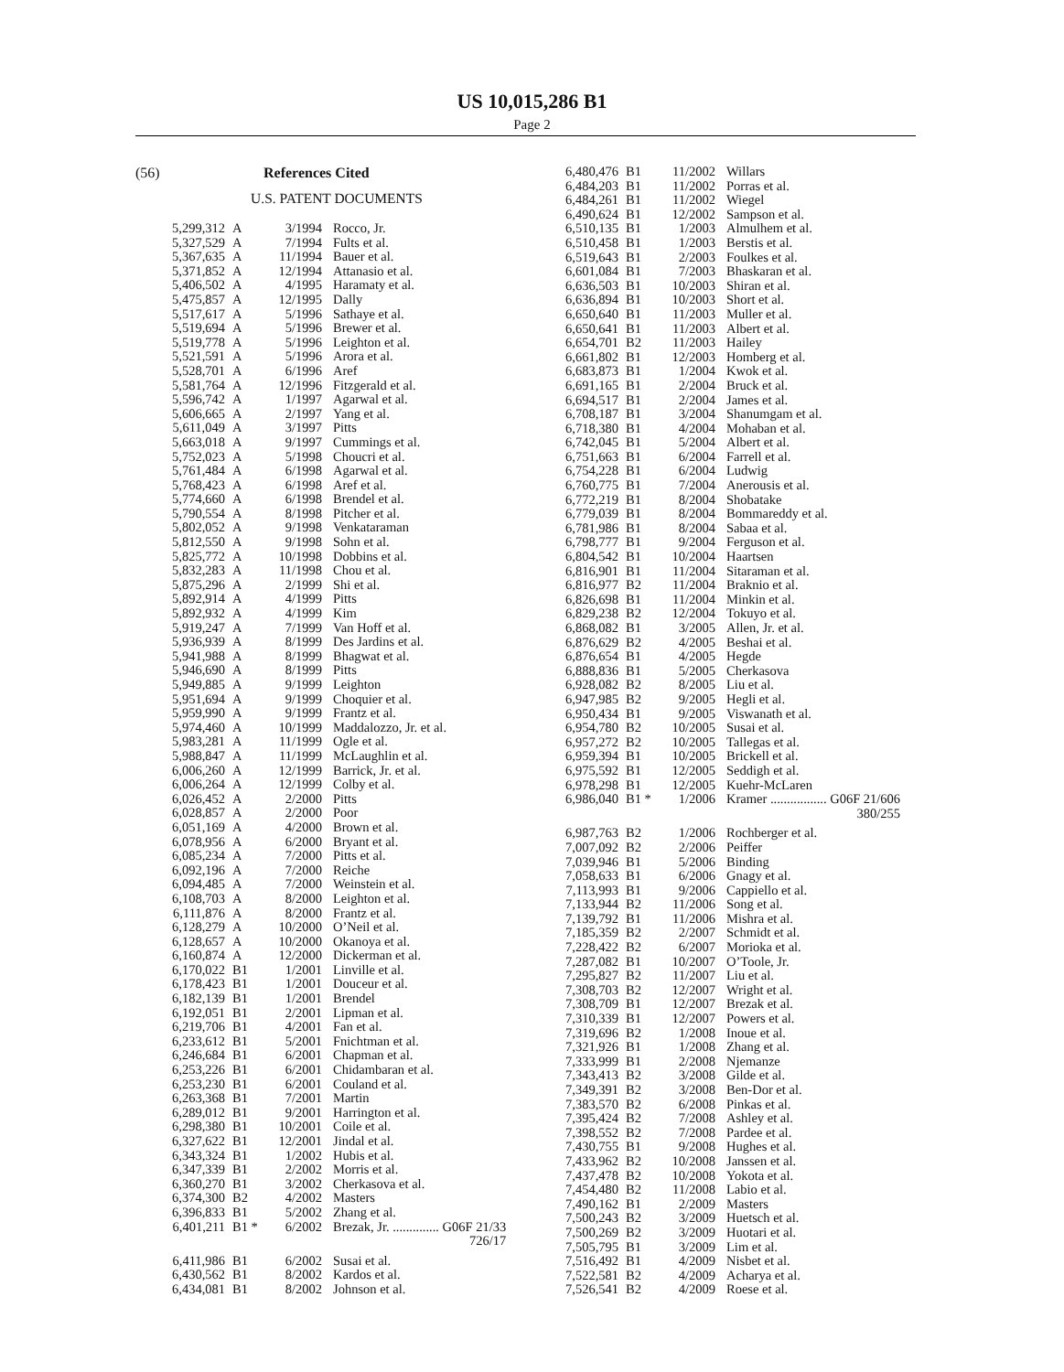US 10,015,286 B1
Page 2
(56) References Cited
U.S. PATENT DOCUMENTS
| 5,299,312 | A | 3/1994 | Rocco, Jr. |
| 5,327,529 | A | 7/1994 | Fults et al. |
| 5,367,635 | A | 11/1994 | Bauer et al. |
| 5,371,852 | A | 12/1994 | Attanasio et al. |
| 5,406,502 | A | 4/1995 | Haramaty et al. |
| 5,475,857 | A | 12/1995 | Dally |
| 5,517,617 | A | 5/1996 | Sathaye et al. |
| 5,519,694 | A | 5/1996 | Brewer et al. |
| 5,519,778 | A | 5/1996 | Leighton et al. |
| 5,521,591 | A | 5/1996 | Arora et al. |
| 5,528,701 | A | 6/1996 | Aref |
| 5,581,764 | A | 12/1996 | Fitzgerald et al. |
| 5,596,742 | A | 1/1997 | Agarwal et al. |
| 5,606,665 | A | 2/1997 | Yang et al. |
| 5,611,049 | A | 3/1997 | Pitts |
| 5,663,018 | A | 9/1997 | Cummings et al. |
| 5,752,023 | A | 5/1998 | Choucri et al. |
| 5,761,484 | A | 6/1998 | Agarwal et al. |
| 5,768,423 | A | 6/1998 | Aref et al. |
| 5,774,660 | A | 6/1998 | Brendel et al. |
| 5,790,554 | A | 8/1998 | Pitcher et al. |
| 5,802,052 | A | 9/1998 | Venkataraman |
| 5,812,550 | A | 9/1998 | Sohn et al. |
| 5,825,772 | A | 10/1998 | Dobbins et al. |
| 5,832,283 | A | 11/1998 | Chou et al. |
| 5,875,296 | A | 2/1999 | Shi et al. |
| 5,892,914 | A | 4/1999 | Pitts |
| 5,892,932 | A | 4/1999 | Kim |
| 5,919,247 | A | 7/1999 | Van Hoff et al. |
| 5,936,939 | A | 8/1999 | Des Jardins et al. |
| 5,941,988 | A | 8/1999 | Bhagwat et al. |
| 5,946,690 | A | 8/1999 | Pitts |
| 5,949,885 | A | 9/1999 | Leighton |
| 5,951,694 | A | 9/1999 | Choquier et al. |
| 5,959,990 | A | 9/1999 | Frantz et al. |
| 5,974,460 | A | 10/1999 | Maddalozzo, Jr. et al. |
| 5,983,281 | A | 11/1999 | Ogle et al. |
| 5,988,847 | A | 11/1999 | McLaughlin et al. |
| 6,006,260 | A | 12/1999 | Barrick, Jr. et al. |
| 6,006,264 | A | 12/1999 | Colby et al. |
| 6,026,452 | A | 2/2000 | Pitts |
| 6,028,857 | A | 2/2000 | Poor |
| 6,051,169 | A | 4/2000 | Brown et al. |
| 6,078,956 | A | 6/2000 | Bryant et al. |
| 6,085,234 | A | 7/2000 | Pitts et al. |
| 6,092,196 | A | 7/2000 | Reiche |
| 6,094,485 | A | 7/2000 | Weinstein et al. |
| 6,108,703 | A | 8/2000 | Leighton et al. |
| 6,111,876 | A | 8/2000 | Frantz et al. |
| 6,128,279 | A | 10/2000 | O’Neil et al. |
| 6,128,657 | A | 10/2000 | Okanoya et al. |
| 6,160,874 | A | 12/2000 | Dickerman et al. |
| 6,170,022 | B1 | 1/2001 | Linville et al. |
| 6,178,423 | B1 | 1/2001 | Douceur et al. |
| 6,182,139 | B1 | 1/2001 | Brendel |
| 6,192,051 | B1 | 2/2001 | Lipman et al. |
| 6,219,706 | B1 | 4/2001 | Fan et al. |
| 6,233,612 | B1 | 5/2001 | Fnichtman et al. |
| 6,246,684 | B1 | 6/2001 | Chapman et al. |
| 6,253,226 | B1 | 6/2001 | Chidambaran et al. |
| 6,253,230 | B1 | 6/2001 | Couland et al. |
| 6,263,368 | B1 | 7/2001 | Martin |
| 6,289,012 | B1 | 9/2001 | Harrington et al. |
| 6,298,380 | B1 | 10/2001 | Coile et al. |
| 6,327,622 | B1 | 12/2001 | Jindal et al. |
| 6,343,324 | B1 | 1/2002 | Hubis et al. |
| 6,347,339 | B1 | 2/2002 | Morris et al. |
| 6,360,270 | B1 | 3/2002 | Cherkasova et al. |
| 6,374,300 | B2 | 4/2002 | Masters |
| 6,396,833 | B1 | 5/2002 | Zhang et al. |
| 6,401,211 | B1 * | 6/2002 | Brezak, Jr. .............. G06F 21/33 |
| | | | 726/17 |
| 6,411,986 | B1 | 6/2002 | Susai et al. |
| 6,430,562 | B1 | 8/2002 | Kardos et al. |
| 6,434,081 | B1 | 8/2002 | Johnson et al. |
| 6,480,476 | B1 | 11/2002 | Willars |
| 6,484,203 | B1 | 11/2002 | Porras et al. |
| 6,484,261 | B1 | 11/2002 | Wiegel |
| 6,490,624 | B1 | 12/2002 | Sampson et al. |
| 6,510,135 | B1 | 1/2003 | Almulhem et al. |
| 6,510,458 | B1 | 1/2003 | Berstis et al. |
| 6,519,643 | B1 | 2/2003 | Foulkes et al. |
| 6,601,084 | B1 | 7/2003 | Bhaskaran et al. |
| 6,636,503 | B1 | 10/2003 | Shiran et al. |
| 6,636,894 | B1 | 10/2003 | Short et al. |
| 6,650,640 | B1 | 11/2003 | Muller et al. |
| 6,650,641 | B1 | 11/2003 | Albert et al. |
| 6,654,701 | B2 | 11/2003 | Hailey |
| 6,661,802 | B1 | 12/2003 | Homberg et al. |
| 6,683,873 | B1 | 1/2004 | Kwok et al. |
| 6,691,165 | B1 | 2/2004 | Bruck et al. |
| 6,694,517 | B1 | 2/2004 | James et al. |
| 6,708,187 | B1 | 3/2004 | Shanumgam et al. |
| 6,718,380 | B1 | 4/2004 | Mohaban et al. |
| 6,742,045 | B1 | 5/2004 | Albert et al. |
| 6,751,663 | B1 | 6/2004 | Farrell et al. |
| 6,754,228 | B1 | 6/2004 | Ludwig |
| 6,760,775 | B1 | 7/2004 | Anerousis et al. |
| 6,772,219 | B1 | 8/2004 | Shobatake |
| 6,779,039 | B1 | 8/2004 | Bommareddy et al. |
| 6,781,986 | B1 | 8/2004 | Sabaa et al. |
| 6,798,777 | B1 | 9/2004 | Ferguson et al. |
| 6,804,542 | B1 | 10/2004 | Haartsen |
| 6,816,901 | B1 | 11/2004 | Sitaraman et al. |
| 6,816,977 | B2 | 11/2004 | Braknio et al. |
| 6,826,698 | B1 | 11/2004 | Minkin et al. |
| 6,829,238 | B2 | 12/2004 | Tokuyo et al. |
| 6,868,082 | B1 | 3/2005 | Allen, Jr. et al. |
| 6,876,629 | B2 | 4/2005 | Beshai et al. |
| 6,876,654 | B1 | 4/2005 | Hegde |
| 6,888,836 | B1 | 5/2005 | Cherkasova |
| 6,928,082 | B2 | 8/2005 | Liu et al. |
| 6,947,985 | B2 | 9/2005 | Hegli et al. |
| 6,950,434 | B1 | 9/2005 | Viswanath et al. |
| 6,954,780 | B2 | 10/2005 | Susai et al. |
| 6,957,272 | B2 | 10/2005 | Tallegas et al. |
| 6,959,394 | B1 | 10/2005 | Brickell et al. |
| 6,975,592 | B1 | 12/2005 | Seddigh et al. |
| 6,978,298 | B1 | 12/2005 | Kuehr-McLaren |
| 6,986,040 | B1 * | 1/2006 | Kramer ................. G06F 21/606 |
| | | | 380/255 |
| 6,987,763 | B2 | 1/2006 | Rochberger et al. |
| 7,007,092 | B2 | 2/2006 | Peiffer |
| 7,039,946 | B1 | 5/2006 | Binding |
| 7,058,633 | B1 | 6/2006 | Gnagy et al. |
| 7,113,993 | B1 | 9/2006 | Cappiello et al. |
| 7,133,944 | B2 | 11/2006 | Song et al. |
| 7,139,792 | B1 | 11/2006 | Mishra et al. |
| 7,185,359 | B2 | 2/2007 | Schmidt et al. |
| 7,228,422 | B2 | 6/2007 | Morioka et al. |
| 7,287,082 | B1 | 10/2007 | O’Toole, Jr. |
| 7,295,827 | B2 | 11/2007 | Liu et al. |
| 7,308,703 | B2 | 12/2007 | Wright et al. |
| 7,308,709 | B1 | 12/2007 | Brezak et al. |
| 7,310,339 | B1 | 12/2007 | Powers et al. |
| 7,319,696 | B2 | 1/2008 | Inoue et al. |
| 7,321,926 | B1 | 1/2008 | Zhang et al. |
| 7,333,999 | B1 | 2/2008 | Njemanze |
| 7,343,413 | B2 | 3/2008 | Gilde et al. |
| 7,349,391 | B2 | 3/2008 | Ben-Dor et al. |
| 7,383,570 | B2 | 6/2008 | Pinkas et al. |
| 7,395,424 | B2 | 7/2008 | Ashley et al. |
| 7,398,552 | B2 | 7/2008 | Pardee et al. |
| 7,430,755 | B1 | 9/2008 | Hughes et al. |
| 7,433,962 | B2 | 10/2008 | Janssen et al. |
| 7,437,478 | B2 | 10/2008 | Yokota et al. |
| 7,454,480 | B2 | 11/2008 | Labio et al. |
| 7,490,162 | B1 | 2/2009 | Masters |
| 7,500,243 | B2 | 3/2009 | Huetsch et al. |
| 7,500,269 | B2 | 3/2009 | Huotari et al. |
| 7,505,795 | B1 | 3/2009 | Lim et al. |
| 7,516,492 | B1 | 4/2009 | Nisbet et al. |
| 7,522,581 | B2 | 4/2009 | Acharya et al. |
| 7,526,541 | B2 | 4/2009 | Roese et al. |